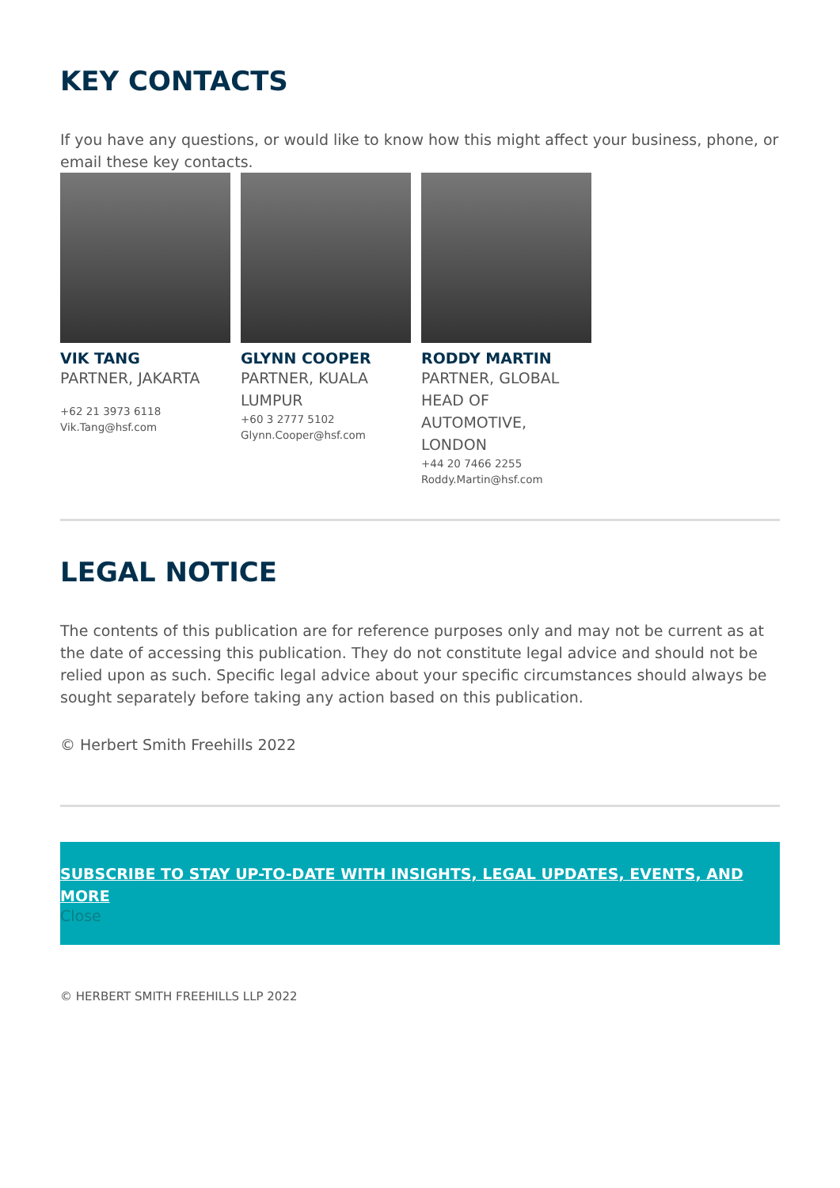KEY CONTACTS
If you have any questions, or would like to know how this might affect your business, phone, or email these key contacts.
VIK TANG
PARTNER, JAKARTA
+62 21 3973 6118
Vik.Tang@hsf.com
GLYNN COOPER
PARTNER, KUALA LUMPUR
+60 3 2777 5102
Glynn.Cooper@hsf.com
RODDY MARTIN
PARTNER, GLOBAL HEAD OF AUTOMOTIVE, LONDON
+44 20 7466 2255
Roddy.Martin@hsf.com
LEGAL NOTICE
The contents of this publication are for reference purposes only and may not be current as at the date of accessing this publication. They do not constitute legal advice and should not be relied upon as such. Specific legal advice about your specific circumstances should always be sought separately before taking any action based on this publication.
© Herbert Smith Freehills 2022
SUBSCRIBE TO STAY UP-TO-DATE WITH INSIGHTS, LEGAL UPDATES, EVENTS, AND MORE
Close
© HERBERT SMITH FREEHILLS LLP 2022